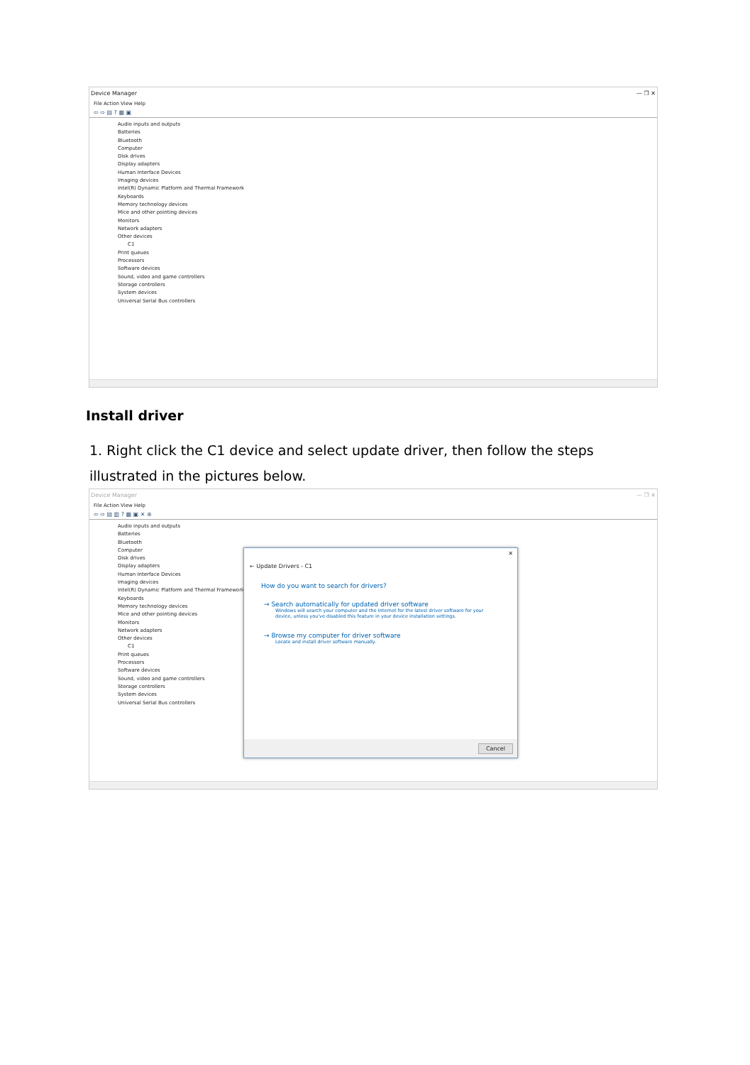Device Manager — ❐ ✕
File Action View Help
⇦ ⇨ ▤ ? ▦ ▣
Audio inputs and outputs
Batteries
Bluetooth
Computer
Disk drives
Display adapters
Human Interface Devices
Imaging devices
Intel(R) Dynamic Platform and Thermal Framework
Keyboards
Memory technology devices
Mice and other pointing devices
Monitors
Network adapters
Other devices
C1
Print queues
Processors
Software devices
Sound, video and game controllers
Storage controllers
System devices
Universal Serial Bus controllers
Install driver
1. Right click the C1 device and select update driver, then follow the steps illustrated in the pictures below.
Device Manager — ❐ ✕
File Action View Help
⇦ ⇨ ▤ ▥ ? ▦ ▣ ✕ ⊕
Audio inputs and outputs
Batteries
Bluetooth
Computer
Disk drives
Display adapters
Human Interface Devices
Imaging devices
Intel(R) Dynamic Platform and Thermal Framework
Keyboards
Memory technology devices
Mice and other pointing devices
Monitors
Network adapters
Other devices
C1
Print queues
Processors
Software devices
Sound, video and game controllers
Storage controllers
System devices
Universal Serial Bus controllers
✕
← Update Drivers - C1
How do you want to search for drivers?
→ Search automatically for updated driver software
Windows will search your computer and the Internet for the latest driver software for your device, unless you've disabled this feature in your device installation settings.
→ Browse my computer for driver software
Locate and install driver software manually.
Cancel